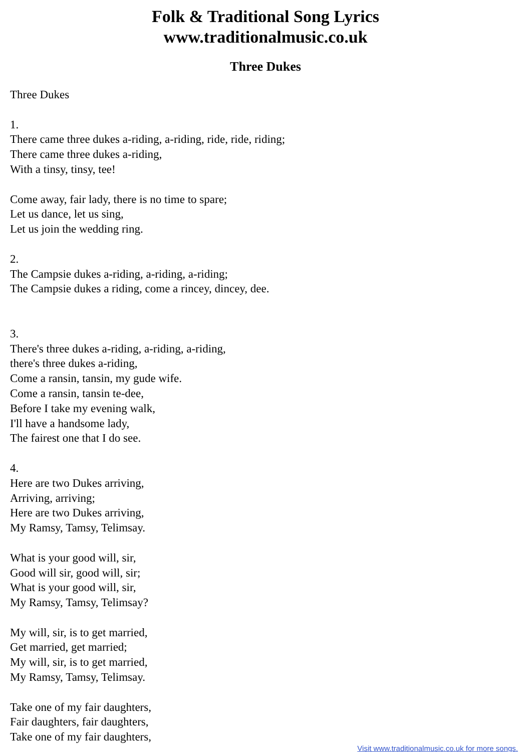Folk & Traditional Song Lyrics
www.traditionalmusic.co.uk
Three Dukes
Three Dukes
1.
There came three dukes a-riding, a-riding, ride, ride, riding;
There came three dukes a-riding,
With a tinsy, tinsy, tee!
Come away, fair lady, there is no time to spare;
Let us dance, let us sing,
Let us join the wedding ring.
2.
The Campsie dukes a-riding, a-riding, a-riding;
The Campsie dukes a riding, come a rincey, dincey, dee.
3.
There's three dukes a-riding, a-riding, a-riding,
there's three dukes a-riding,
Come a ransin, tansin, my gude wife.
Come a ransin, tansin te-dee,
Before I take my evening walk,
I'll have a handsome lady,
The fairest one that I do see.
4.
Here are two Dukes arriving,
Arriving, arriving;
Here are two Dukes arriving,
My Ramsy, Tamsy, Telimsay.
What is your good will, sir,
Good will sir, good will, sir;
What is your good will, sir,
My Ramsy, Tamsy, Telimsay?
My will, sir, is to get married,
Get married, get married;
My will, sir, is to get married,
My Ramsy, Tamsy, Telimsay.
Take one of my fair daughters,
Fair daughters, fair daughters,
Take one of my fair daughters,
Visit www.traditionalmusic.co.uk for more songs.